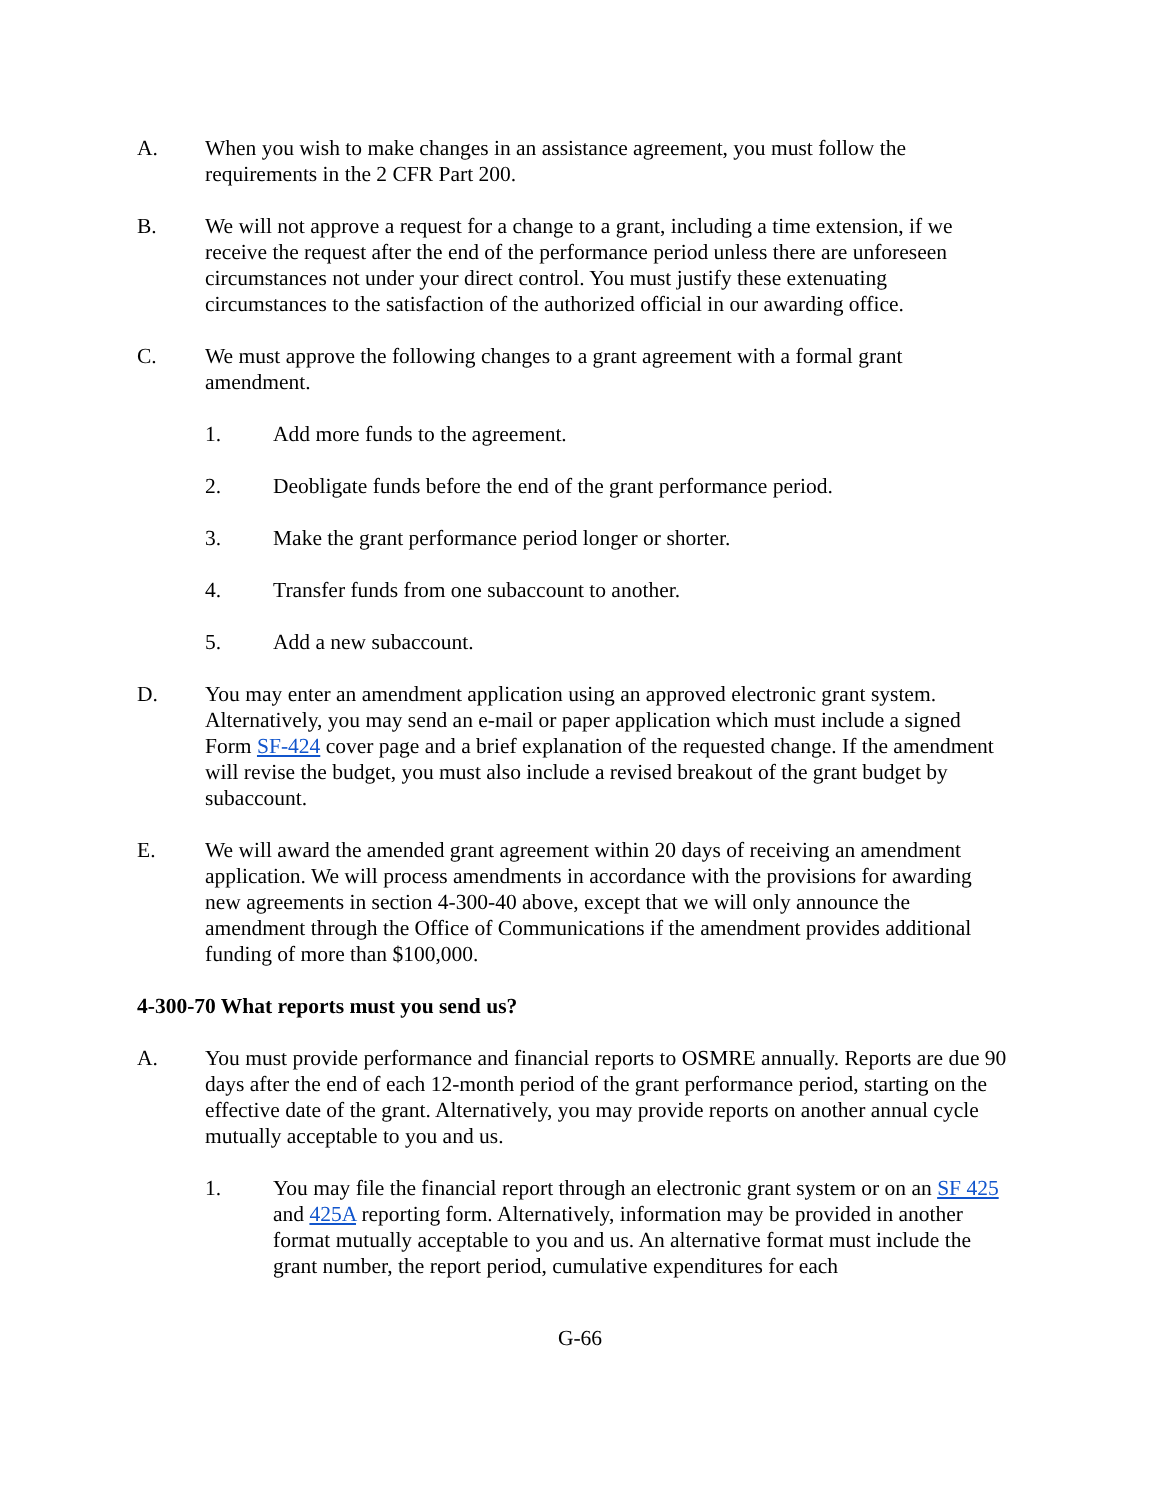A. When you wish to make changes in an assistance agreement, you must follow the requirements in the 2 CFR Part 200.
B. We will not approve a request for a change to a grant, including a time extension, if we receive the request after the end of the performance period unless there are unforeseen circumstances not under your direct control. You must justify these extenuating circumstances to the satisfaction of the authorized official in our awarding office.
C. We must approve the following changes to a grant agreement with a formal grant amendment.
1. Add more funds to the agreement.
2. Deobligate funds before the end of the grant performance period.
3. Make the grant performance period longer or shorter.
4. Transfer funds from one subaccount to another.
5. Add a new subaccount.
D. You may enter an amendment application using an approved electronic grant system. Alternatively, you may send an e-mail or paper application which must include a signed Form SF-424 cover page and a brief explanation of the requested change. If the amendment will revise the budget, you must also include a revised breakout of the grant budget by subaccount.
E. We will award the amended grant agreement within 20 days of receiving an amendment application. We will process amendments in accordance with the provisions for awarding new agreements in section 4-300-40 above, except that we will only announce the amendment through the Office of Communications if the amendment provides additional funding of more than $100,000.
4-300-70 What reports must you send us?
A. You must provide performance and financial reports to OSMRE annually. Reports are due 90 days after the end of each 12-month period of the grant performance period, starting on the effective date of the grant. Alternatively, you may provide reports on another annual cycle mutually acceptable to you and us.
1. You may file the financial report through an electronic grant system or on an SF 425 and 425A reporting form. Alternatively, information may be provided in another format mutually acceptable to you and us. An alternative format must include the grant number, the report period, cumulative expenditures for each
G-66